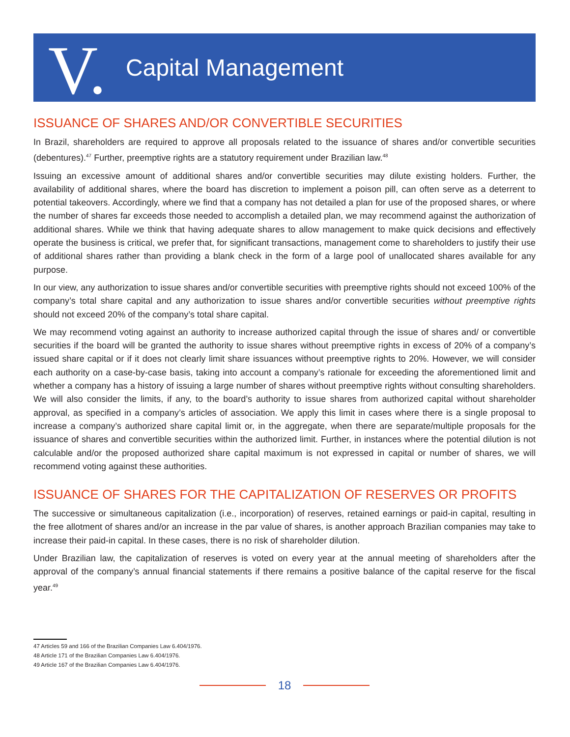V. Capital Management
ISSUANCE OF SHARES AND/OR CONVERTIBLE SECURITIES
In Brazil, shareholders are required to approve all proposals related to the issuance of shares and/or convertible securities (debentures).<sup>47</sup> Further, preemptive rights are a statutory requirement under Brazilian law.<sup>48</sup>
Issuing an excessive amount of additional shares and/or convertible securities may dilute existing holders. Further, the availability of additional shares, where the board has discretion to implement a poison pill, can often serve as a deterrent to potential takeovers. Accordingly, where we find that a company has not detailed a plan for use of the proposed shares, or where the number of shares far exceeds those needed to accomplish a detailed plan, we may recommend against the authorization of additional shares. While we think that having adequate shares to allow management to make quick decisions and effectively operate the business is critical, we prefer that, for significant transactions, management come to shareholders to justify their use of additional shares rather than providing a blank check in the form of a large pool of unallocated shares available for any purpose.
In our view, any authorization to issue shares and/or convertible securities with preemptive rights should not exceed 100% of the company’s total share capital and any authorization to issue shares and/or convertible securities without preemptive rights should not exceed 20% of the company’s total share capital.
We may recommend voting against an authority to increase authorized capital through the issue of shares and/ or convertible securities if the board will be granted the authority to issue shares without preemptive rights in excess of 20% of a company’s issued share capital or if it does not clearly limit share issuances without preemptive rights to 20%. However, we will consider each authority on a case-by-case basis, taking into account a company’s rationale for exceeding the aforementioned limit and whether a company has a history of issuing a large number of shares without preemptive rights without consulting shareholders. We will also consider the limits, if any, to the board’s authority to issue shares from authorized capital without shareholder approval, as specified in a company’s articles of association. We apply this limit in cases where there is a single proposal to increase a company’s authorized share capital limit or, in the aggregate, when there are separate/multiple proposals for the issuance of shares and convertible securities within the authorized limit. Further, in instances where the potential dilution is not calculable and/or the proposed authorized share capital maximum is not expressed in capital or number of shares, we will recommend voting against these authorities.
ISSUANCE OF SHARES FOR THE CAPITALIZATION OF RESERVES OR PROFITS
The successive or simultaneous capitalization (i.e., incorporation) of reserves, retained earnings or paid-in capital, resulting in the free allotment of shares and/or an increase in the par value of shares, is another approach Brazilian companies may take to increase their paid-in capital. In these cases, there is no risk of shareholder dilution.
Under Brazilian law, the capitalization of reserves is voted on every year at the annual meeting of shareholders after the approval of the company’s annual financial statements if there remains a positive balance of the capital reserve for the fiscal year.<sup>49</sup>
47 Articles 59 and 166 of the Brazilian Companies Law 6.404/1976.
48 Article 171 of the Brazilian Companies Law 6.404/1976.
49 Article 167 of the Brazilian Companies Law 6.404/1976.
18